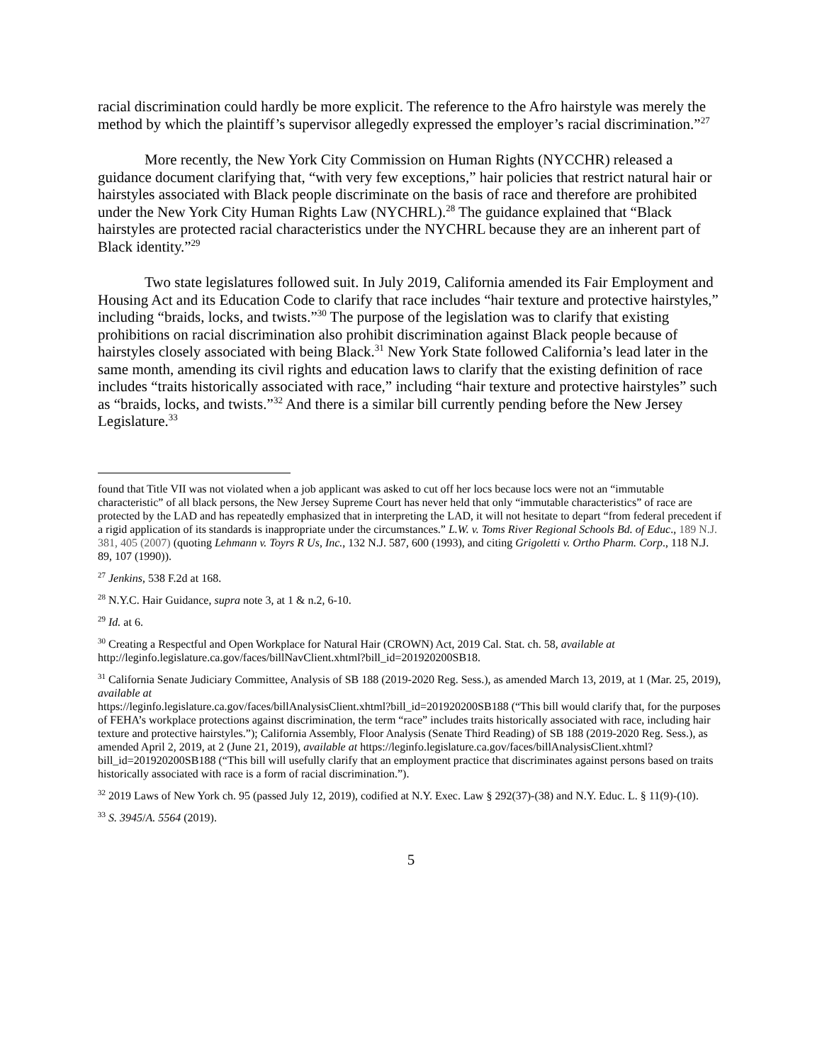racial discrimination could hardly be more explicit. The reference to the Afro hairstyle was merely the method by which the plaintiff’s supervisor allegedly expressed the employer’s racial discrimination.”<sup>27</sup>
More recently, the New York City Commission on Human Rights (NYCCHR) released a guidance document clarifying that, “with very few exceptions,” hair policies that restrict natural hair or hairstyles associated with Black people discriminate on the basis of race and therefore are prohibited under the New York City Human Rights Law (NYCHRL).<sup>28</sup> The guidance explained that “Black hairstyles are protected racial characteristics under the NYCHRL because they are an inherent part of Black identity.”<sup>29</sup>
Two state legislatures followed suit. In July 2019, California amended its Fair Employment and Housing Act and its Education Code to clarify that race includes “hair texture and protective hairstyles,” including “braids, locks, and twists.”<sup>30</sup> The purpose of the legislation was to clarify that existing prohibitions on racial discrimination also prohibit discrimination against Black people because of hairstyles closely associated with being Black.<sup>31</sup> New York State followed California’s lead later in the same month, amending its civil rights and education laws to clarify that the existing definition of race includes “traits historically associated with race,” including “hair texture and protective hairstyles” such as “braids, locks, and twists.”<sup>32</sup> And there is a similar bill currently pending before the New Jersey Legislature.<sup>33</sup>
found that Title VII was not violated when a job applicant was asked to cut off her locs because locs were not an “immutable characteristic” of all black persons, the New Jersey Supreme Court has never held that only “immutable characteristics” of race are protected by the LAD and has repeatedly emphasized that in interpreting the LAD, it will not hesitate to depart “from federal precedent if a rigid application of its standards is inappropriate under the circumstances.” L.W. v. Toms River Regional Schools Bd. of Educ., 189 N.J. 381, 405 (2007) (quoting Lehmann v. Toyrs R Us, Inc., 132 N.J. 587, 600 (1993), and citing Grigoletti v. Ortho Pharm. Corp., 118 N.J. 89, 107 (1990)).
<sup>27</sup> Jenkins, 538 F.2d at 168.
<sup>28</sup> N.Y.C. Hair Guidance, supra note 3, at 1 & n.2, 6-10.
<sup>29</sup> Id. at 6.
<sup>30</sup> Creating a Respectful and Open Workplace for Natural Hair (CROWN) Act, 2019 Cal. Stat. ch. 58, available at http://leginfo.legislature.ca.gov/faces/billNavClient.xhtml?bill_id=201920200SB18.
<sup>31</sup> California Senate Judiciary Committee, Analysis of SB 188 (2019-2020 Reg. Sess.), as amended March 13, 2019, at 1 (Mar. 25, 2019), available at
https://leginfo.legislature.ca.gov/faces/billAnalysisClient.xhtml?bill_id=201920200SB188 (“This bill would clarify that, for the purposes of FEHA’s workplace protections against discrimination, the term “race” includes traits historically associated with race, including hair texture and protective hairstyles.”); California Assembly, Floor Analysis (Senate Third Reading) of SB 188 (2019-2020 Reg. Sess.), as amended April 2, 2019, at 2 (June 21, 2019), available at https://leginfo.legislature.ca.gov/faces/billAnalysisClient.xhtml?bill_id=201920200SB188 (“This bill will usefully clarify that an employment practice that discriminates against persons based on traits historically associated with race is a form of racial discrimination.”).
<sup>32</sup> 2019 Laws of New York ch. 95 (passed July 12, 2019), codified at N.Y. Exec. Law § 292(37)-(38) and N.Y. Educ. L. § 11(9)-(10).
<sup>33</sup> S. 3945/A. 5564 (2019).
5